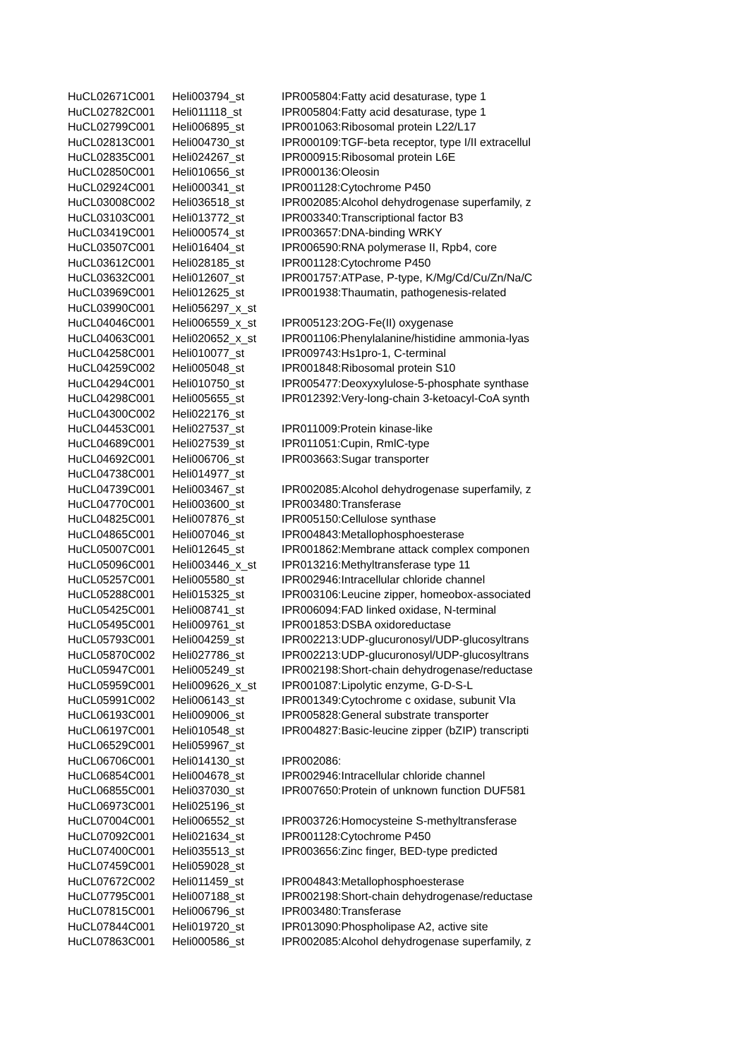| HuCL02671C001 | Heli003794_st | IPR005804:Fatty acid desaturase, type 1 |
| HuCL02782C001 | Heli011118_st | IPR005804:Fatty acid desaturase, type 1 |
| HuCL02799C001 | Heli006895_st | IPR001063:Ribosomal protein L22/L17 |
| HuCL02813C001 | Heli004730_st | IPR000109:TGF-beta receptor, type I/II extracellul |
| HuCL02835C001 | Heli024267_st | IPR000915:Ribosomal protein L6E |
| HuCL02850C001 | Heli010656_st | IPR000136:Oleosin |
| HuCL02924C001 | Heli000341_st | IPR001128:Cytochrome P450 |
| HuCL03008C002 | Heli036518_st | IPR002085:Alcohol dehydrogenase superfamily, z |
| HuCL03103C001 | Heli013772_st | IPR003340:Transcriptional factor B3 |
| HuCL03419C001 | Heli000574_st | IPR003657:DNA-binding WRKY |
| HuCL03507C001 | Heli016404_st | IPR006590:RNA polymerase II, Rpb4, core |
| HuCL03612C001 | Heli028185_st | IPR001128:Cytochrome P450 |
| HuCL03632C001 | Heli012607_st | IPR001757:ATPase, P-type, K/Mg/Cd/Cu/Zn/Na/C |
| HuCL03969C001 | Heli012625_st | IPR001938:Thaumatin, pathogenesis-related |
| HuCL03990C001 | Heli056297_x_st | |
| HuCL04046C001 | Heli006559_x_st | IPR005123:2OG-Fe(II) oxygenase |
| HuCL04063C001 | Heli020652_x_st | IPR001106:Phenylalanine/histidine ammonia-lyas |
| HuCL04258C001 | Heli010077_st | IPR009743:Hs1pro-1, C-terminal |
| HuCL04259C002 | Heli005048_st | IPR001848:Ribosomal protein S10 |
| HuCL04294C001 | Heli010750_st | IPR005477:Deoxyxylulose-5-phosphate synthase |
| HuCL04298C001 | Heli005655_st | IPR012392:Very-long-chain 3-ketoacyl-CoA synth |
| HuCL04300C002 | Heli022176_st | |
| HuCL04453C001 | Heli027537_st | IPR011009:Protein kinase-like |
| HuCL04689C001 | Heli027539_st | IPR011051:Cupin, RmlC-type |
| HuCL04692C001 | Heli006706_st | IPR003663:Sugar transporter |
| HuCL04738C001 | Heli014977_st | |
| HuCL04739C001 | Heli003467_st | IPR002085:Alcohol dehydrogenase superfamily, z |
| HuCL04770C001 | Heli003600_st | IPR003480:Transferase |
| HuCL04825C001 | Heli007876_st | IPR005150:Cellulose synthase |
| HuCL04865C001 | Heli007046_st | IPR004843:Metallophosphoesterase |
| HuCL05007C001 | Heli012645_st | IPR001862:Membrane attack complex componen |
| HuCL05096C001 | Heli003446_x_st | IPR013216:Methyltransferase type 11 |
| HuCL05257C001 | Heli005580_st | IPR002946:Intracellular chloride channel |
| HuCL05288C001 | Heli015325_st | IPR003106:Leucine zipper, homeobox-associated |
| HuCL05425C001 | Heli008741_st | IPR006094:FAD linked oxidase, N-terminal |
| HuCL05495C001 | Heli009761_st | IPR001853:DSBA oxidoreductase |
| HuCL05793C001 | Heli004259_st | IPR002213:UDP-glucuronosyl/UDP-glucosyltrans |
| HuCL05870C002 | Heli027786_st | IPR002213:UDP-glucuronosyl/UDP-glucosyltrans |
| HuCL05947C001 | Heli005249_st | IPR002198:Short-chain dehydrogenase/reductase |
| HuCL05959C001 | Heli009626_x_st | IPR001087:Lipolytic enzyme, G-D-S-L |
| HuCL05991C002 | Heli006143_st | IPR001349:Cytochrome c oxidase, subunit VIa |
| HuCL06193C001 | Heli009006_st | IPR005828:General substrate transporter |
| HuCL06197C001 | Heli010548_st | IPR004827:Basic-leucine zipper (bZIP) transcripti |
| HuCL06529C001 | Heli059967_st | |
| HuCL06706C001 | Heli014130_st | IPR002086: |
| HuCL06854C001 | Heli004678_st | IPR002946:Intracellular chloride channel |
| HuCL06855C001 | Heli037030_st | IPR007650:Protein of unknown function DUF581 |
| HuCL06973C001 | Heli025196_st | |
| HuCL07004C001 | Heli006552_st | IPR003726:Homocysteine S-methyltransferase |
| HuCL07092C001 | Heli021634_st | IPR001128:Cytochrome P450 |
| HuCL07400C001 | Heli035513_st | IPR003656:Zinc finger, BED-type predicted |
| HuCL07459C001 | Heli059028_st | |
| HuCL07672C002 | Heli011459_st | IPR004843:Metallophosphoesterase |
| HuCL07795C001 | Heli007188_st | IPR002198:Short-chain dehydrogenase/reductase |
| HuCL07815C001 | Heli006796_st | IPR003480:Transferase |
| HuCL07844C001 | Heli019720_st | IPR013090:Phospholipase A2, active site |
| HuCL07863C001 | Heli000586_st | IPR002085:Alcohol dehydrogenase superfamily, z |